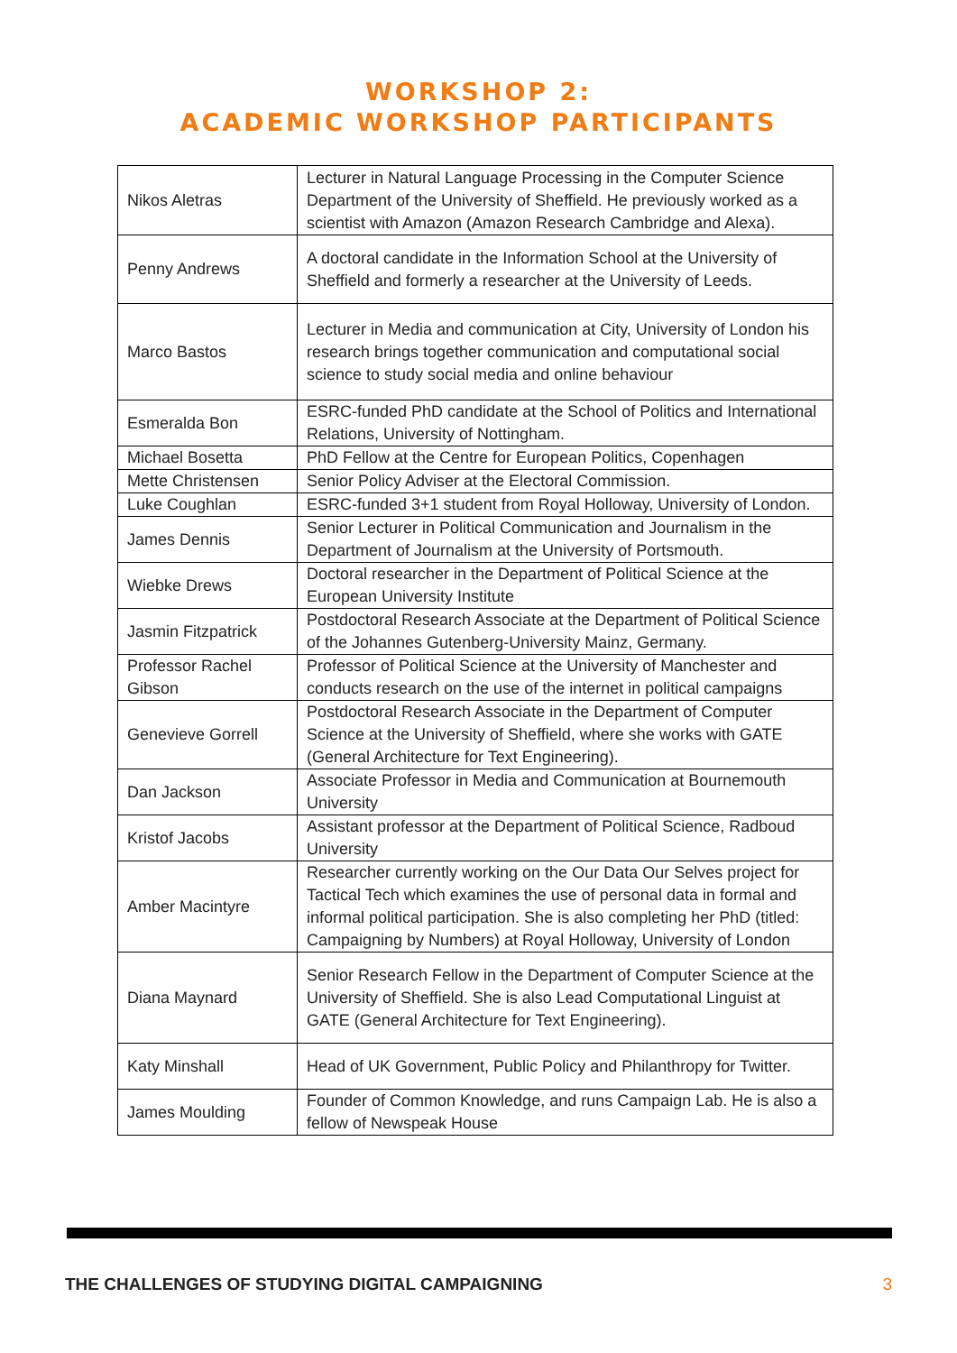WORKSHOP 2:
ACADEMIC WORKSHOP PARTICIPANTS
| Nikos Aletras | Lecturer in Natural Language Processing in the Computer Science Department of the University of Sheffield. He previously worked as a scientist with Amazon (Amazon Research Cambridge and Alexa). |
| Penny Andrews | A doctoral candidate in the Information School at the University of Sheffield and formerly a researcher at the University of Leeds. |
| Marco Bastos | Lecturer in Media and communication at City, University of London his research brings together communication and computational social science to study social media and online behaviour |
| Esmeralda Bon | ESRC-funded PhD candidate at the School of Politics and International Relations, University of Nottingham. |
| Michael Bosetta | PhD Fellow at the Centre for European Politics, Copenhagen |
| Mette Christensen | Senior Policy Adviser at the Electoral Commission. |
| Luke Coughlan | ESRC-funded 3+1 student from Royal Holloway, University of London. |
| James Dennis | Senior Lecturer in Political Communication and Journalism in the Department of Journalism at the University of Portsmouth. |
| Wiebke Drews | Doctoral researcher in the Department of Political Science at the European University Institute |
| Jasmin Fitzpatrick | Postdoctoral Research Associate at the Department of Political Science of the Johannes Gutenberg-University Mainz, Germany. |
| Professor Rachel Gibson | Professor of Political Science at the University of Manchester and conducts research on the use of the internet in political campaigns |
| Genevieve Gorrell | Postdoctoral Research Associate in the Department of Computer Science at the University of Sheffield, where she works with GATE (General Architecture for Text Engineering). |
| Dan Jackson | Associate Professor in Media and Communication at Bournemouth University |
| Kristof Jacobs | Assistant professor at the Department of Political Science, Radboud University |
| Amber Macintyre | Researcher currently working on the Our Data Our Selves project for Tactical Tech which examines the use of personal data in formal and informal political participation. She is also completing her PhD (titled: Campaigning by Numbers) at Royal Holloway, University of London |
| Diana Maynard | Senior Research Fellow in the Department of Computer Science at the University of Sheffield. She is also Lead Computational Linguist at GATE (General Architecture for Text Engineering). |
| Katy Minshall | Head of UK Government, Public Policy and Philanthropy for Twitter. |
| James Moulding | Founder of Common Knowledge, and runs Campaign Lab. He is also a fellow of Newspeak House |
THE CHALLENGES OF STUDYING DIGITAL CAMPAIGNING 3